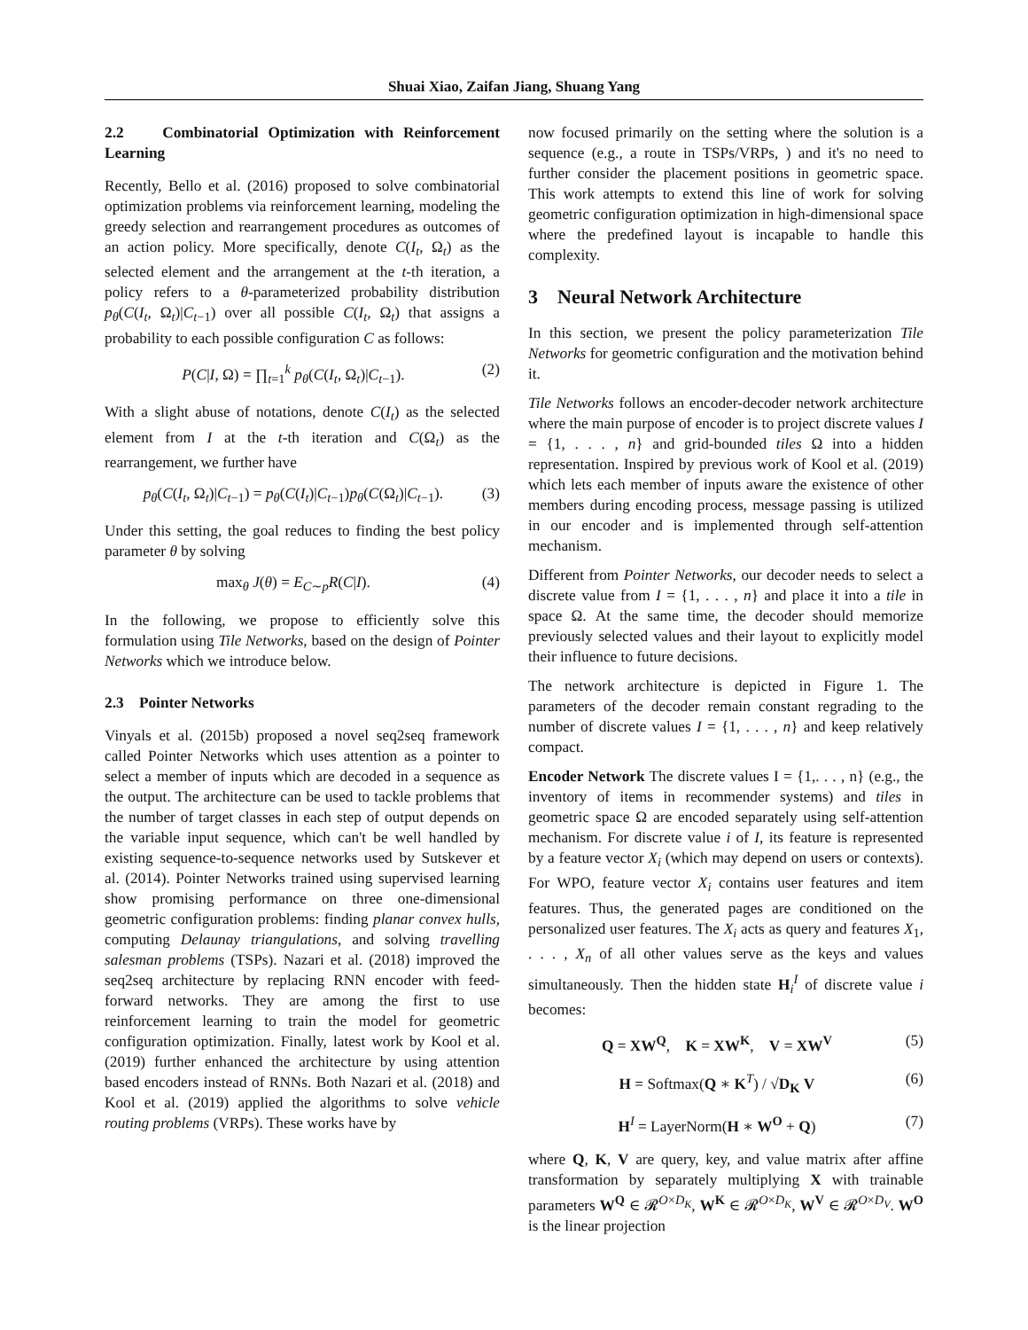Shuai Xiao, Zaifan Jiang, Shuang Yang
2.2 Combinatorial Optimization with Reinforcement Learning
Recently, Bello et al. (2016) proposed to solve combinatorial optimization problems via reinforcement learning, modeling the greedy selection and rearrangement procedures as outcomes of an action policy. More specifically, denote C(I<sub>t</sub>, Ω<sub>t</sub>) as the selected element and the arrangement at the t-th iteration, a policy refers to a θ-parameterized probability distribution p<sub>θ</sub>(C(I<sub>t</sub>, Ω<sub>t</sub>)|C<sub>t−1</sub>) over all possible C(I<sub>t</sub>, Ω<sub>t</sub>) that assigns a probability to each possible configuration C as follows:
P(C|I, Ω) = ∏<sub>t=1</sub><sup>k</sup> p<sub>θ</sub>(C(I<sub>t</sub>, Ω<sub>t</sub>)|C<sub>t−1</sub>). (2)
With a slight abuse of notations, denote C(I<sub>t</sub>) as the selected element from I at the t-th iteration and C(Ω<sub>t</sub>) as the rearrangement, we further have
p<sub>θ</sub>(C(I<sub>t</sub>, Ω<sub>t</sub>)|C<sub>t−1</sub>) = p<sub>θ</sub>(C(I<sub>t</sub>)|C<sub>t−1</sub>)p<sub>θ</sub>(C(Ω<sub>t</sub>)|C<sub>t−1</sub>). (3)
Under this setting, the goal reduces to finding the best policy parameter θ by solving
max<sub>θ</sub> J(θ) = E<sub>C∼p</sub>R(C|I). (4)
In the following, we propose to efficiently solve this formulation using Tile Networks, based on the design of Pointer Networks which we introduce below.
2.3 Pointer Networks
Vinyals et al. (2015b) proposed a novel seq2seq framework called Pointer Networks which uses attention as a pointer to select a member of inputs which are decoded in a sequence as the output. The architecture can be used to tackle problems that the number of target classes in each step of output depends on the variable input sequence, which can't be well handled by existing sequence-to-sequence networks used by Sutskever et al. (2014). Pointer Networks trained using supervised learning show promising performance on three one-dimensional geometric configuration problems: finding planar convex hulls, computing Delaunay triangulations, and solving travelling salesman problems (TSPs). Nazari et al. (2018) improved the seq2seq architecture by replacing RNN encoder with feed-forward networks. They are among the first to use reinforcement learning to train the model for geometric configuration optimization. Finally, latest work by Kool et al. (2019) further enhanced the architecture by using attention based encoders instead of RNNs. Both Nazari et al. (2018) and Kool et al. (2019) applied the algorithms to solve vehicle routing problems (VRPs). These works have by
now focused primarily on the setting where the solution is a sequence (e.g., a route in TSPs/VRPs, ) and it's no need to further consider the placement positions in geometric space. This work attempts to extend this line of work for solving geometric configuration optimization in high-dimensional space where the predefined layout is incapable to handle this complexity.
3 Neural Network Architecture
In this section, we present the policy parameterization Tile Networks for geometric configuration and the motivation behind it.
Tile Networks follows an encoder-decoder network architecture where the main purpose of encoder is to project discrete values I = {1, . . . , n} and grid-bounded tiles Ω into a hidden representation. Inspired by previous work of Kool et al. (2019) which lets each member of inputs aware the existence of other members during encoding process, message passing is utilized in our encoder and is implemented through self-attention mechanism.
Different from Pointer Networks, our decoder needs to select a discrete value from I = {1, . . . , n} and place it into a tile in space Ω. At the same time, the decoder should memorize previously selected values and their layout to explicitly model their influence to future decisions.
The network architecture is depicted in Figure 1. The parameters of the decoder remain constant regrading to the number of discrete values I = {1, . . . , n} and keep relatively compact.
Encoder Network The discrete values I = {1,. . . , n} (e.g., the inventory of items in recommender systems) and tiles in geometric space Ω are encoded separately using self-attention mechanism. For discrete value i of I, its feature is represented by a feature vector X<sub>i</sub> (which may depend on users or contexts). For WPO, feature vector X<sub>i</sub> contains user features and item features. Thus, the generated pages are conditioned on the personalized user features. The X<sub>i</sub> acts as query and features X<sub>1</sub>, . . . , X<sub>n</sub> of all other values serve as the keys and values simultaneously. Then the hidden state H<sub>i</sub><sup>I</sup> of discrete value i becomes:
Q = XW<sup>Q</sup>, K = XW<sup>K</sup>, V = XW<sup>V</sup> (5)
H = Softmax(Q ∗ K<sup>T</sup>) / √D<sub>K</sub> V (6)
H<sup>I</sup> = LayerNorm(H ∗ W<sup>O</sup> + Q) (7)
where Q, K, V are query, key, and value matrix after affine transformation by separately multiplying X with trainable parameters W<sup>Q</sup> ∈ 𝓡<sup>O×D<sub>K</sub></sup>, W<sup>K</sup> ∈ 𝓡<sup>O×D<sub>K</sub></sup>, W<sup>V</sup> ∈ 𝓡<sup>O×D<sub>V</sub></sup>. W<sup>O</sup> is the linear projection